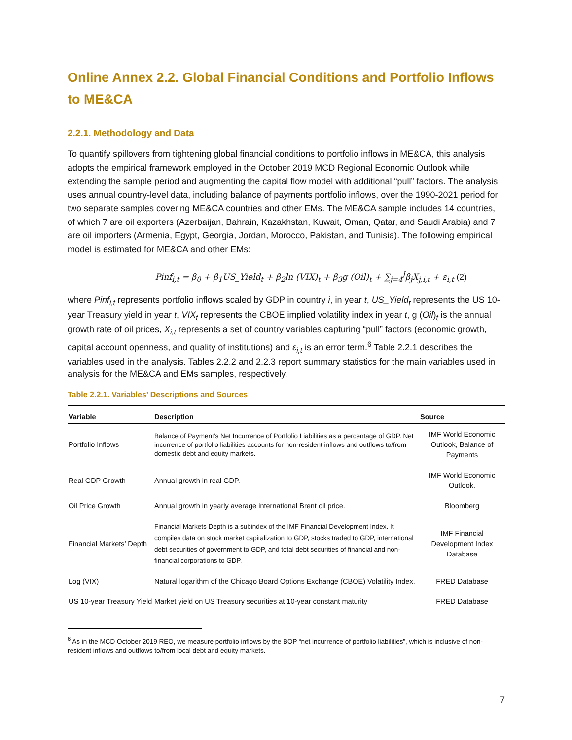Online Annex 2.2. Global Financial Conditions and Portfolio Inflows to ME&CA
2.2.1. Methodology and Data
To quantify spillovers from tightening global financial conditions to portfolio inflows in ME&CA, this analysis adopts the empirical framework employed in the October 2019 MCD Regional Economic Outlook while extending the sample period and augmenting the capital flow model with additional “pull” factors. The analysis uses annual country-level data, including balance of payments portfolio inflows, over the 1990-2021 period for two separate samples covering ME&CA countries and other EMs. The ME&CA sample includes 14 countries, of which 7 are oil exporters (Azerbaijan, Bahrain, Kazakhstan, Kuwait, Oman, Qatar, and Saudi Arabia) and 7 are oil importers (Armenia, Egypt, Georgia, Jordan, Morocco, Pakistan, and Tunisia). The following empirical model is estimated for ME&CA and other EMs:
Pinf<sub>i,t</sub> = β<sub>0</sub> + β<sub>1</sub>US_Yield<sub>t</sub> + β<sub>2</sub>ln (VIX)<sub>t</sub> + β<sub>3</sub>g (Oil)<sub>t</sub> + ∑<sub>j=4</sub><sup>J</sup>β<sub>j</sub>X<sub>j,i,t</sub> + ε<sub>i,t</sub> (2)
where Pinf<sub>i,t</sub> represents portfolio inflows scaled by GDP in country i, in year t, US_Yield<sub>t</sub> represents the US 10-year Treasury yield in year t, VIX<sub>t</sub> represents the CBOE implied volatility index in year t, g (Oil)<sub>t</sub> is the annual growth rate of oil prices, X<sub>i,t</sub> represents a set of country variables capturing “pull” factors (economic growth, capital account openness, and quality of institutions) and ε<sub>i,t</sub> is an error term.<sup>6</sup> Table 2.2.1 describes the variables used in the analysis. Tables 2.2.2 and 2.2.3 report summary statistics for the main variables used in analysis for the ME&CA and EMs samples, respectively.
Table 2.2.1. Variables’ Descriptions and Sources
| Variable | Description | Source |
| --- | --- | --- |
| Portfolio Inflows | Balance of Payment’s Net Incurrence of Portfolio Liabilities as a percentage of GDP. Net incurrence of portfolio liabilities accounts for non-resident inflows and outflows to/from domestic debt and equity markets. | IMF World Economic Outlook, Balance of Payments |
| Real GDP Growth | Annual growth in real GDP. | IMF World Economic Outlook. |
| Oil Price Growth | Annual growth in yearly average international Brent oil price. | Bloomberg |
| Financial Markets’ Depth | Financial Markets Depth is a subindex of the IMF Financial Development Index. It compiles data on stock market capitalization to GDP, stocks traded to GDP, international debt securities of government to GDP, and total debt securities of financial and non-financial corporations to GDP. | IMF Financial Development Index Database |
| Log (VIX) | Natural logarithm of the Chicago Board Options Exchange (CBOE) Volatility Index. | FRED Database |
| US 10-year Treasury Yield | Market yield on US Treasury securities at 10-year constant maturity | FRED Database |
<sup>6</sup> As in the MCD October 2019 REO, we measure portfolio inflows by the BOP “net incurrence of portfolio liabilities”, which is inclusive of non-resident inflows and outflows to/from local debt and equity markets.
7